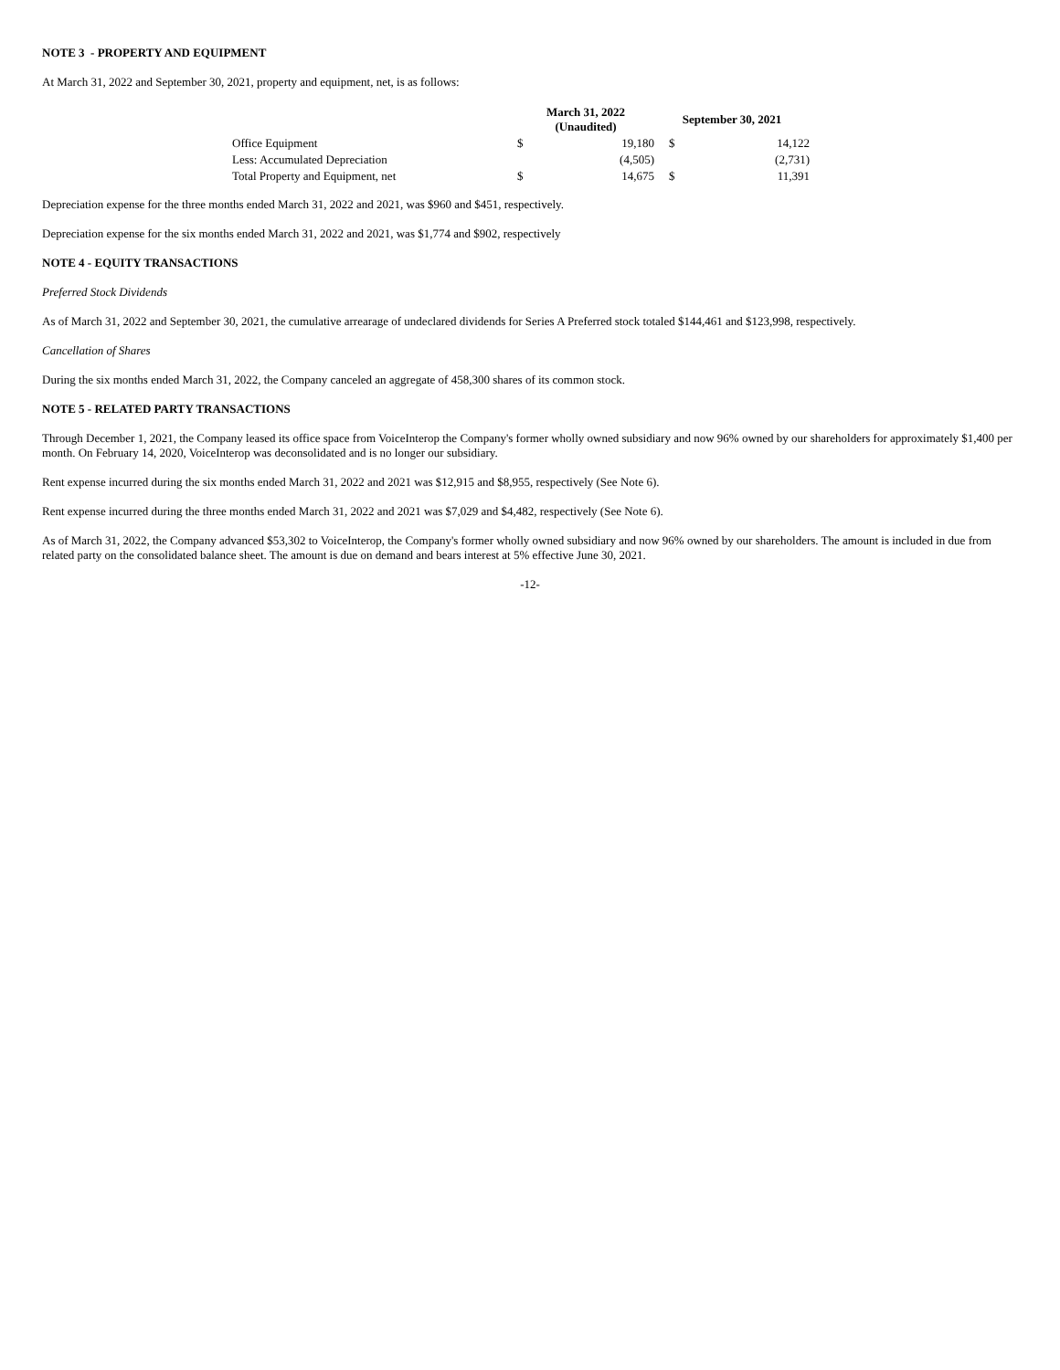NOTE 3 - PROPERTY AND EQUIPMENT
At March 31, 2022 and September 30, 2021, property and equipment, net, is as follows:
| | March 31, 2022 (Unaudited) | | September 30, 2021 | |
| Office Equipment | $ | 19,180 | $ | 14,122 |
| Less: Accumulated Depreciation | | (4,505) | | (2,731) |
| Total Property and Equipment, net | $ | 14,675 | $ | 11,391 |
Depreciation expense for the three months ended March 31, 2022 and 2021, was $960 and $451, respectively.
Depreciation expense for the six months ended March 31, 2022 and 2021, was $1,774 and $902, respectively
NOTE 4 - EQUITY TRANSACTIONS
Preferred Stock Dividends
As of March 31, 2022 and September 30, 2021, the cumulative arrearage of undeclared dividends for Series A Preferred stock totaled $144,461 and $123,998, respectively.
Cancellation of Shares
During the six months ended March 31, 2022, the Company canceled an aggregate of 458,300 shares of its common stock.
NOTE 5 - RELATED PARTY TRANSACTIONS
Through December 1, 2021, the Company leased its office space from VoiceInterop the Company's former wholly owned subsidiary and now 96% owned by our shareholders for approximately $1,400 per month. On February 14, 2020, VoiceInterop was deconsolidated and is no longer our subsidiary.
Rent expense incurred during the six months ended March 31, 2022 and 2021 was $12,915 and $8,955, respectively (See Note 6).
Rent expense incurred during the three months ended March 31, 2022 and 2021 was $7,029 and $4,482, respectively (See Note 6).
As of March 31, 2022, the Company advanced $53,302 to VoiceInterop, the Company's former wholly owned subsidiary and now 96% owned by our shareholders. The amount is included in due from related party on the consolidated balance sheet. The amount is due on demand and bears interest at 5% effective June 30, 2021.
-12-